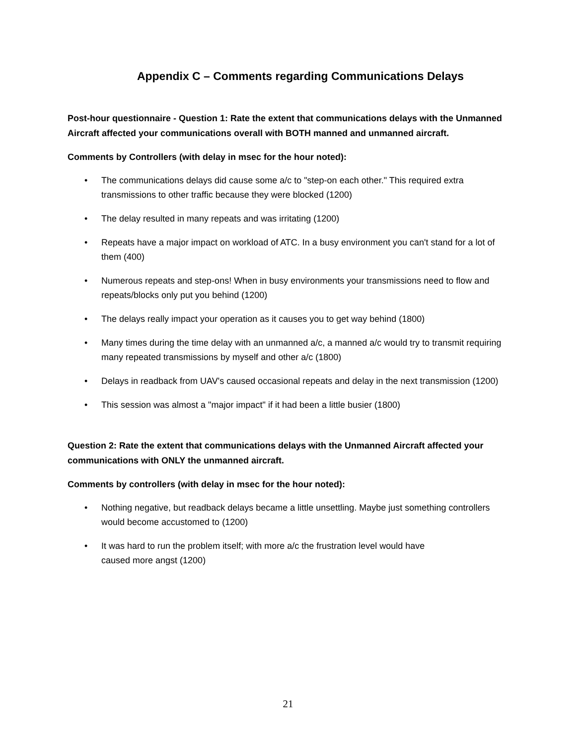Appendix C – Comments regarding Communications Delays
Post-hour questionnaire - Question 1: Rate the extent that communications delays with the Unmanned Aircraft affected your communications overall with BOTH manned and unmanned aircraft.
Comments by Controllers (with delay in msec for the hour noted):
• The communications delays did cause some a/c to "step-on each other." This required extra transmissions to other traffic because they were blocked (1200)
• The delay resulted in many repeats and was irritating (1200)
• Repeats have a major impact on workload of ATC. In a busy environment you can't stand for a lot of them (400)
• Numerous repeats and step-ons! When in busy environments your transmissions need to flow and repeats/blocks only put you behind (1200)
• The delays really impact your operation as it causes you to get way behind (1800)
• Many times during the time delay with an unmanned a/c, a manned a/c would try to transmit requiring many repeated transmissions by myself and other a/c (1800)
• Delays in readback from UAV's caused occasional repeats and delay in the next transmission (1200)
• This session was almost a "major impact" if it had been a little busier (1800)
Question 2: Rate the extent that communications delays with the Unmanned Aircraft affected your communications with ONLY the unmanned aircraft.
Comments by controllers (with delay in msec for the hour noted):
• Nothing negative, but readback delays became a little unsettling. Maybe just something controllers would become accustomed to (1200)
• It was hard to run the problem itself; with more a/c the frustration level would have
caused more angst (1200)
21